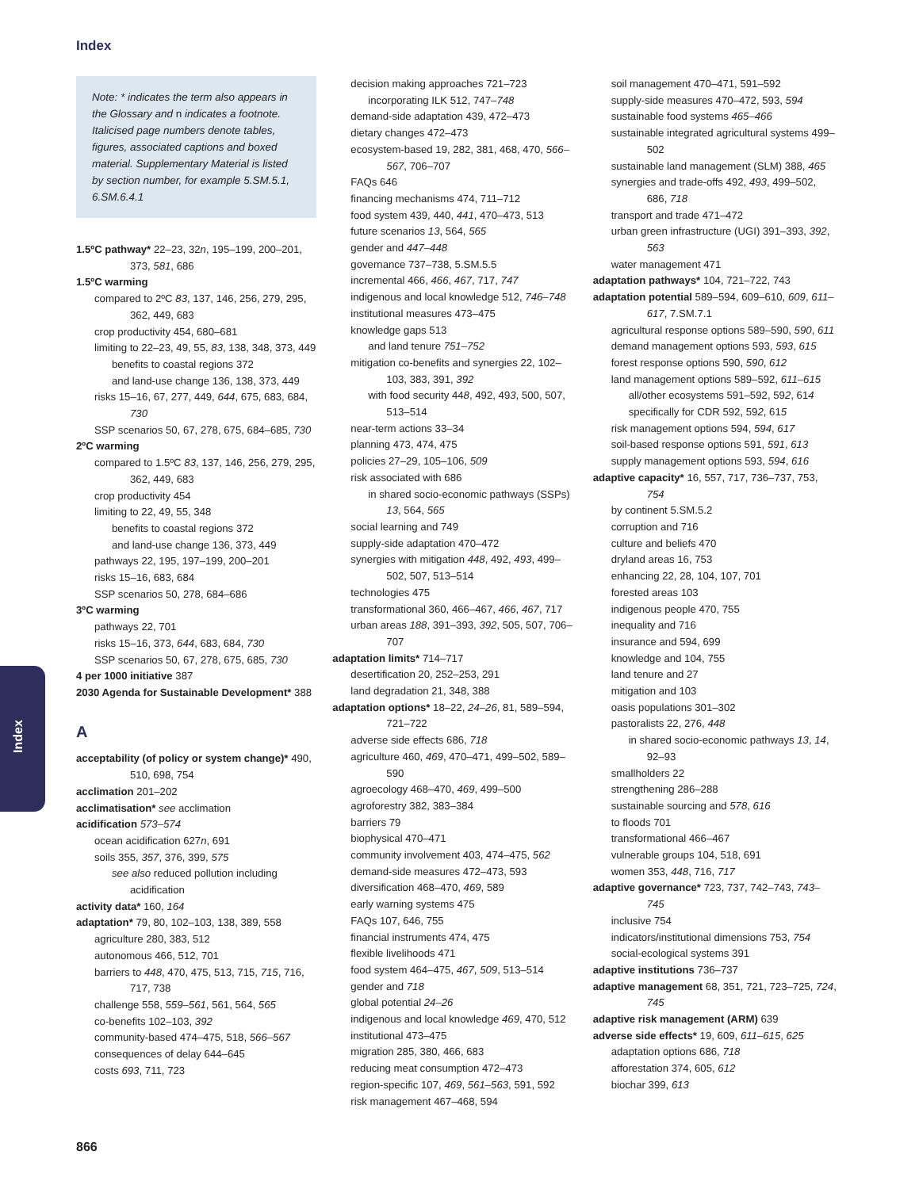Index
Index
Note: * indicates the term also appears in the Glossary and n indicates a footnote. Italicised page numbers denote tables, figures, associated captions and boxed material. Supplementary Material is listed by section number, for example 5.SM.5.1, 6.SM.6.4.1
1.5ºC pathway* 22–23, 32n, 195–199, 200–201, 373, 581, 686
1.5ºC warming
compared to 2ºC 83, 137, 146, 256, 279, 295, 362, 449, 683
crop productivity 454, 680–681
limiting to 22–23, 49, 55, 83, 138, 348, 373, 449
benefits to coastal regions 372
and land-use change 136, 138, 373, 449
risks 15–16, 67, 277, 449, 644, 675, 683, 684, 730
SSP scenarios 50, 67, 278, 675, 684–685, 730
2ºC warming
compared to 1.5ºC 83, 137, 146, 256, 279, 295, 362, 449, 683
crop productivity 454
limiting to 22, 49, 55, 348
benefits to coastal regions 372
and land-use change 136, 373, 449
pathways 22, 195, 197–199, 200–201
risks 15–16, 683, 684
SSP scenarios 50, 278, 684–686
3ºC warming
pathways 22, 701
risks 15–16, 373, 644, 683, 684, 730
SSP scenarios 50, 67, 278, 675, 685, 730
4 per 1000 initiative 387
2030 Agenda for Sustainable Development* 388
A
acceptability (of policy or system change)* 490, 510, 698, 754
acclimation 201–202
acclimatisation* see acclimation
acidification 573–574
ocean acidification 627n, 691
soils 355, 357, 376, 399, 575
see also reduced pollution including acidification
activity data* 160, 164
adaptation* 79, 80, 102–103, 138, 389, 558
agriculture 280, 383, 512
autonomous 466, 512, 701
barriers to 448, 470, 475, 513, 715, 715, 716, 717, 738
challenge 558, 559–561, 561, 564, 565
co-benefits 102–103, 392
community-based 474–475, 518, 566–567
consequences of delay 644–645
costs 693, 711, 723
decision making approaches 721–723
incorporating ILK 512, 747–748
demand-side adaptation 439, 472–473
dietary changes 472–473
ecosystem-based 19, 282, 381, 468, 470, 566–567, 706–707
FAQs 646
financing mechanisms 474, 711–712
food system 439, 440, 441, 470–473, 513
future scenarios 13, 564, 565
gender and 447–448
governance 737–738, 5.SM.5.5
incremental 466, 466, 467, 717, 747
indigenous and local knowledge 512, 746–748
institutional measures 473–475
knowledge gaps 513
and land tenure 751–752
mitigation co-benefits and synergies 22, 102–103, 383, 391, 392
with food security 448, 492, 493, 500, 507, 513–514
near-term actions 33–34
planning 473, 474, 475
policies 27–29, 105–106, 509
risk associated with 686
in shared socio-economic pathways (SSPs) 13, 564, 565
social learning and 749
supply-side adaptation 470–472
synergies with mitigation 448, 492, 493, 499–502, 507, 513–514
technologies 475
transformational 360, 466–467, 466, 467, 717
urban areas 188, 391–393, 392, 505, 507, 706–707
adaptation limits* 714–717
desertification 20, 252–253, 291
land degradation 21, 348, 388
adaptation options* 18–22, 24–26, 81, 589–594, 721–722
adverse side effects 686, 718
agriculture 460, 469, 470–471, 499–502, 589–590
agroecology 468–470, 469, 499–500
agroforestry 382, 383–384
barriers 79
biophysical 470–471
community involvement 403, 474–475, 562
demand-side measures 472–473, 593
diversification 468–470, 469, 589
early warning systems 475
FAQs 107, 646, 755
financial instruments 474, 475
flexible livelihoods 471
food system 464–475, 467, 509, 513–514
gender and 718
global potential 24–26
indigenous and local knowledge 469, 470, 512
institutional 473–475
migration 285, 380, 466, 683
reducing meat consumption 472–473
region-specific 107, 469, 561–563, 591, 592
risk management 467–468, 594
soil management 470–471, 591–592
supply-side measures 470–472, 593, 594
sustainable food systems 465–466
sustainable integrated agricultural systems 499–502
sustainable land management (SLM) 388, 465
synergies and trade-offs 492, 493, 499–502, 686, 718
transport and trade 471–472
urban green infrastructure (UGI) 391–393, 392, 563
water management 471
adaptation pathways* 104, 721–722, 743
adaptation potential 589–594, 609–610, 609, 611–617, 7.SM.7.1
agricultural response options 589–590, 590, 611
demand management options 593, 593, 615
forest response options 590, 590, 612
land management options 589–592, 611–615
all/other ecosystems 591–592, 592, 614
specifically for CDR 592, 592, 615
risk management options 594, 594, 617
soil-based response options 591, 591, 613
supply management options 593, 594, 616
adaptive capacity* 16, 557, 717, 736–737, 753, 754
by continent 5.SM.5.2
corruption and 716
culture and beliefs 470
dryland areas 16, 753
enhancing 22, 28, 104, 107, 701
forested areas 103
indigenous people 470, 755
inequality and 716
insurance and 594, 699
knowledge and 104, 755
land tenure and 27
mitigation and 103
oasis populations 301–302
pastoralists 22, 276, 448
in shared socio-economic pathways 13, 14, 92–93
smallholders 22
strengthening 286–288
sustainable sourcing and 578, 616
to floods 701
transformational 466–467
vulnerable groups 104, 518, 691
women 353, 448, 716, 717
adaptive governance* 723, 737, 742–743, 743–745
inclusive 754
indicators/institutional dimensions 753, 754
social-ecological systems 391
adaptive institutions 736–737
adaptive management 68, 351, 721, 723–725, 724, 745
adaptive risk management (ARM) 639
adverse side effects* 19, 609, 611–615, 625
adaptation options 686, 718
afforestation 374, 605, 612
biochar 399, 613
866